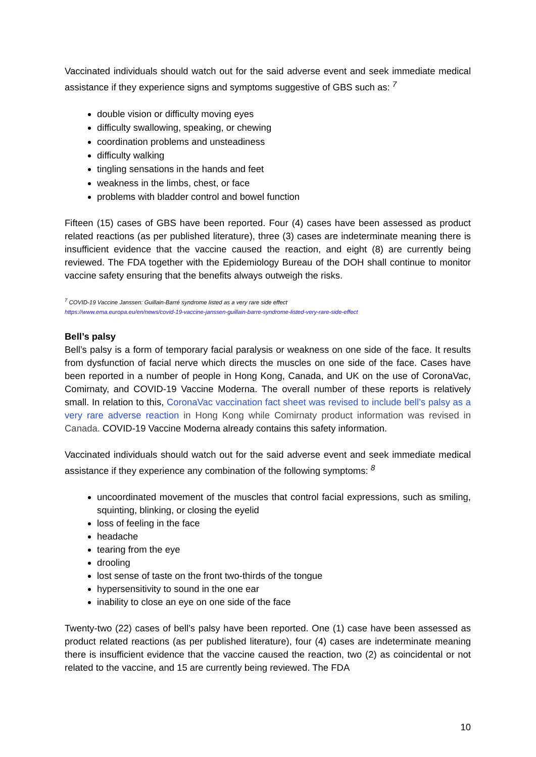Vaccinated individuals should watch out for the said adverse event and seek immediate medical assistance if they experience signs and symptoms suggestive of GBS such as: <sup>7</sup>
double vision or difficulty moving eyes
difficulty swallowing, speaking, or chewing
coordination problems and unsteadiness
difficulty walking
tingling sensations in the hands and feet
weakness in the limbs, chest, or face
problems with bladder control and bowel function
Fifteen (15) cases of GBS have been reported. Four (4) cases have been assessed as product related reactions (as per published literature), three (3) cases are indeterminate meaning there is insufficient evidence that the vaccine caused the reaction, and eight (8) are currently being reviewed. The FDA together with the Epidemiology Bureau of the DOH shall continue to monitor vaccine safety ensuring that the benefits always outweigh the risks.
<sup>7</sup> COVID-19 Vaccine Janssen: Guillain-Barré syndrome listed as a very rare side effect
https://www.ema.europa.eu/en/news/covid-19-vaccine-janssen-guillain-barre-syndrome-listed-very-rare-side-effect
Bell’s palsy
Bell’s palsy is a form of temporary facial paralysis or weakness on one side of the face. It results from dysfunction of facial nerve which directs the muscles on one side of the face. Cases have been reported in a number of people in Hong Kong, Canada, and UK on the use of CoronaVac, Comirnaty, and COVID-19 Vaccine Moderna. The overall number of these reports is relatively small. In relation to this, CoronaVac vaccination fact sheet was revised to include bell’s palsy as a very rare adverse reaction in Hong Kong while Comirnaty product information was revised in Canada. COVID-19 Vaccine Moderna already contains this safety information.
Vaccinated individuals should watch out for the said adverse event and seek immediate medical assistance if they experience any combination of the following symptoms: <sup>8</sup>
uncoordinated movement of the muscles that control facial expressions, such as smiling, squinting, blinking, or closing the eyelid
loss of feeling in the face
headache
tearing from the eye
drooling
lost sense of taste on the front two-thirds of the tongue
hypersensitivity to sound in the one ear
inability to close an eye on one side of the face
Twenty-two (22) cases of bell’s palsy have been reported. One (1) case have been assessed as product related reactions (as per published literature), four (4) cases are indeterminate meaning there is insufficient evidence that the vaccine caused the reaction, two (2) as coincidental or not related to the vaccine, and 15 are currently being reviewed. The FDA
10